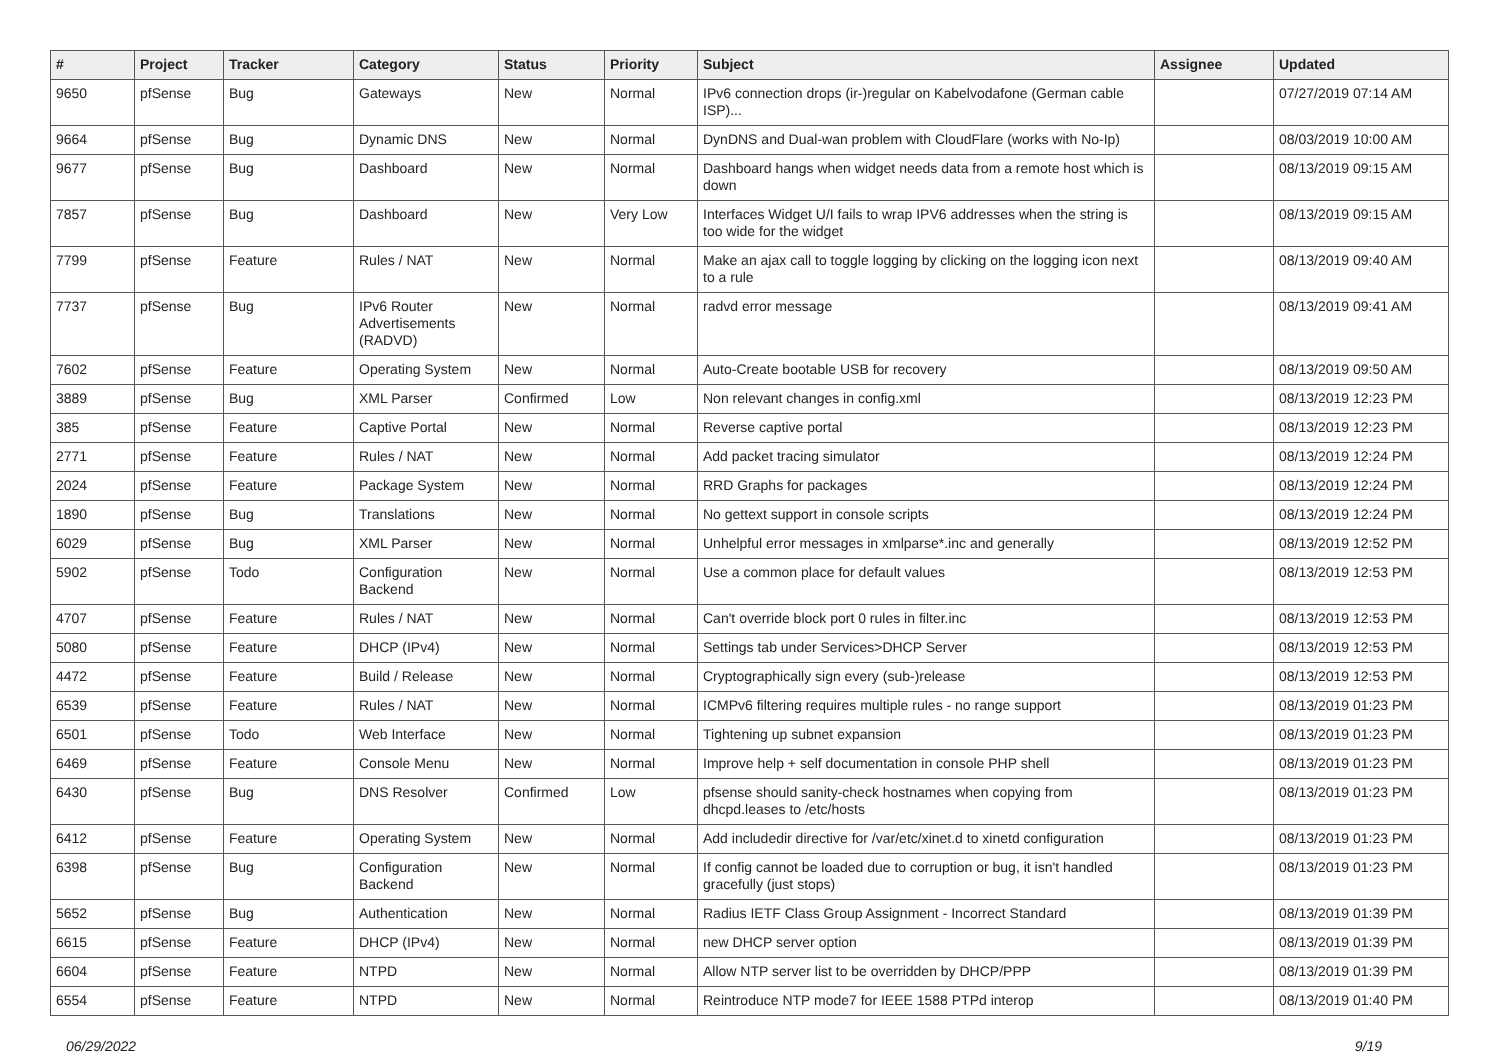| # | Project | Tracker | Category | Status | Priority | Subject | Assignee | Updated |
| --- | --- | --- | --- | --- | --- | --- | --- | --- |
| 9650 | pfSense | Bug | Gateways | New | Normal | IPv6 connection drops (ir-)regular on Kabelvodafone (German cable ISP)... | | 07/27/2019 07:14 AM |
| 9664 | pfSense | Bug | Dynamic DNS | New | Normal | DynDNS and Dual-wan problem with CloudFlare (works with No-Ip) | | 08/03/2019 10:00 AM |
| 9677 | pfSense | Bug | Dashboard | New | Normal | Dashboard hangs when widget needs data from a remote host which is down | | 08/13/2019 09:15 AM |
| 7857 | pfSense | Bug | Dashboard | New | Very Low | Interfaces Widget U/I fails to wrap IPV6 addresses when the string is too wide for the widget | | 08/13/2019 09:15 AM |
| 7799 | pfSense | Feature | Rules / NAT | New | Normal | Make an ajax call to toggle logging by clicking on the logging icon next to a rule | | 08/13/2019 09:40 AM |
| 7737 | pfSense | Bug | IPv6 Router Advertisements (RADVD) | New | Normal | radvd error message | | 08/13/2019 09:41 AM |
| 7602 | pfSense | Feature | Operating System | New | Normal | Auto-Create bootable USB for recovery | | 08/13/2019 09:50 AM |
| 3889 | pfSense | Bug | XML Parser | Confirmed | Low | Non relevant changes in config.xml | | 08/13/2019 12:23 PM |
| 385 | pfSense | Feature | Captive Portal | New | Normal | Reverse captive portal | | 08/13/2019 12:23 PM |
| 2771 | pfSense | Feature | Rules / NAT | New | Normal | Add packet tracing simulator | | 08/13/2019 12:24 PM |
| 2024 | pfSense | Feature | Package System | New | Normal | RRD Graphs for packages | | 08/13/2019 12:24 PM |
| 1890 | pfSense | Bug | Translations | New | Normal | No gettext support in console scripts | | 08/13/2019 12:24 PM |
| 6029 | pfSense | Bug | XML Parser | New | Normal | Unhelpful error messages in xmlparse*.inc and generally | | 08/13/2019 12:52 PM |
| 5902 | pfSense | Todo | Configuration Backend | New | Normal | Use a common place for default values | | 08/13/2019 12:53 PM |
| 4707 | pfSense | Feature | Rules / NAT | New | Normal | Can't override block port 0 rules in filter.inc | | 08/13/2019 12:53 PM |
| 5080 | pfSense | Feature | DHCP (IPv4) | New | Normal | Settings tab under Services>DHCP Server | | 08/13/2019 12:53 PM |
| 4472 | pfSense | Feature | Build / Release | New | Normal | Cryptographically sign every (sub-)release | | 08/13/2019 12:53 PM |
| 6539 | pfSense | Feature | Rules / NAT | New | Normal | ICMPv6 filtering requires multiple rules - no range support | | 08/13/2019 01:23 PM |
| 6501 | pfSense | Todo | Web Interface | New | Normal | Tightening up subnet expansion | | 08/13/2019 01:23 PM |
| 6469 | pfSense | Feature | Console Menu | New | Normal | Improve help + self documentation in console PHP shell | | 08/13/2019 01:23 PM |
| 6430 | pfSense | Bug | DNS Resolver | Confirmed | Low | pfsense should sanity-check hostnames when copying from dhcpd.leases to /etc/hosts | | 08/13/2019 01:23 PM |
| 6412 | pfSense | Feature | Operating System | New | Normal | Add includedir directive for /var/etc/xinet.d to xinetd configuration | | 08/13/2019 01:23 PM |
| 6398 | pfSense | Bug | Configuration Backend | New | Normal | If config cannot be loaded due to corruption or bug, it isn't handled gracefully (just stops) | | 08/13/2019 01:23 PM |
| 5652 | pfSense | Bug | Authentication | New | Normal | Radius IETF Class Group Assignment - Incorrect Standard | | 08/13/2019 01:39 PM |
| 6615 | pfSense | Feature | DHCP (IPv4) | New | Normal | new DHCP server option | | 08/13/2019 01:39 PM |
| 6604 | pfSense | Feature | NTPD | New | Normal | Allow NTP server list to be overridden by DHCP/PPP | | 08/13/2019 01:39 PM |
| 6554 | pfSense | Feature | NTPD | New | Normal | Reintroduce NTP mode7 for IEEE 1588 PTPd interop | | 08/13/2019 01:40 PM |
06/29/2022 9/19